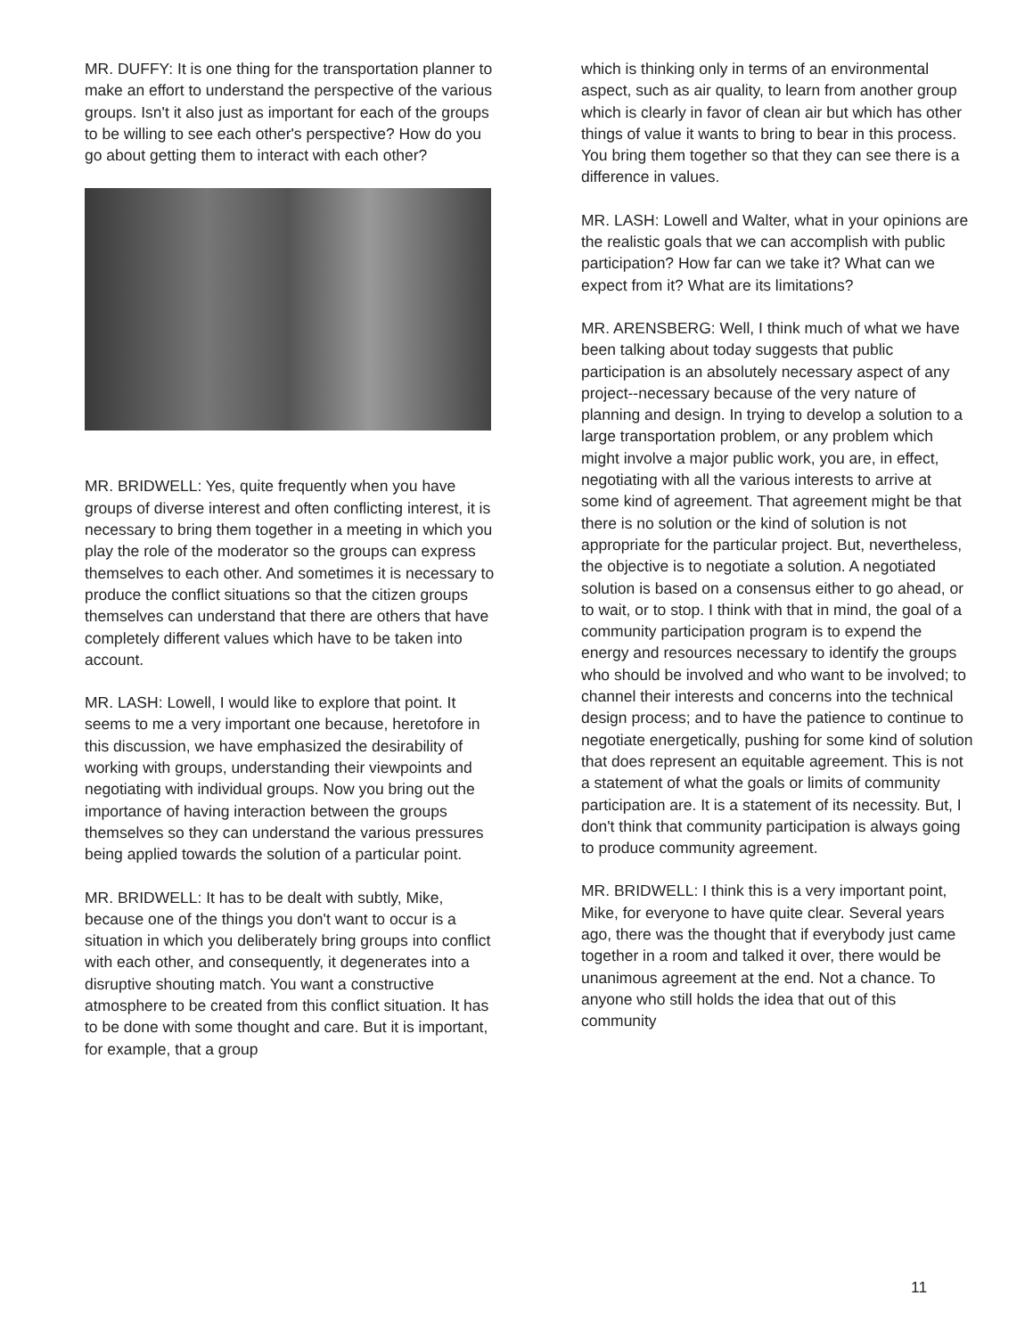MR. DUFFY: It is one thing for the transportation planner to make an effort to understand the perspective of the various groups. Isn't it also just as important for each of the groups to be willing to see each other's perspective? How do you go about getting them to interact with each other?
MR. BRIDWELL: Yes, quite frequently when you have groups of diverse interest and often conflicting interest, it is necessary to bring them together in a meeting in which you play the role of the moderator so the groups can express themselves to each other. And sometimes it is necessary to produce the conflict situations so that the citizen groups themselves can understand that there are others that have completely different values which have to be taken into account.
MR. LASH: Lowell, I would like to explore that point. It seems to me a very important one because, heretofore in this discussion, we have emphasized the desirability of working with groups, understanding their viewpoints and negotiating with individual groups. Now you bring out the importance of having interaction between the groups themselves so they can understand the various pressures being applied towards the solution of a particular point.
MR. BRIDWELL: It has to be dealt with subtly, Mike, because one of the things you don't want to occur is a situation in which you deliberately bring groups into conflict with each other, and consequently, it degenerates into a disruptive shouting match. You want a constructive atmosphere to be created from this conflict situation. It has to be done with some thought and care. But it is important, for example, that a group
which is thinking only in terms of an environmental aspect, such as air quality, to learn from another group which is clearly in favor of clean air but which has other things of value it wants to bring to bear in this process. You bring them together so that they can see there is a difference in values.
MR. LASH: Lowell and Walter, what in your opinions are the realistic goals that we can accomplish with public participation? How far can we take it? What can we expect from it? What are its limitations?
MR. ARENSBERG: Well, I think much of what we have been talking about today suggests that public participation is an absolutely necessary aspect of any project--necessary because of the very nature of planning and design. In trying to develop a solution to a large transportation problem, or any problem which might involve a major public work, you are, in effect, negotiating with all the various interests to arrive at some kind of agreement. That agreement might be that there is no solution or the kind of solution is not appropriate for the particular project. But, nevertheless, the objective is to negotiate a solution. A negotiated solution is based on a consensus either to go ahead, or to wait, or to stop. I think with that in mind, the goal of a community participation program is to expend the energy and resources necessary to identify the groups who should be involved and who want to be involved; to channel their interests and concerns into the technical design process; and to have the patience to continue to negotiate energetically, pushing for some kind of solution that does represent an equitable agreement. This is not a statement of what the goals or limits of community participation are. It is a statement of its necessity. But, I don't think that community participation is always going to produce community agreement.
MR. BRIDWELL: I think this is a very important point, Mike, for everyone to have quite clear. Several years ago, there was the thought that if everybody just came together in a room and talked it over, there would be unanimous agreement at the end. Not a chance. To anyone who still holds the idea that out of this community
11